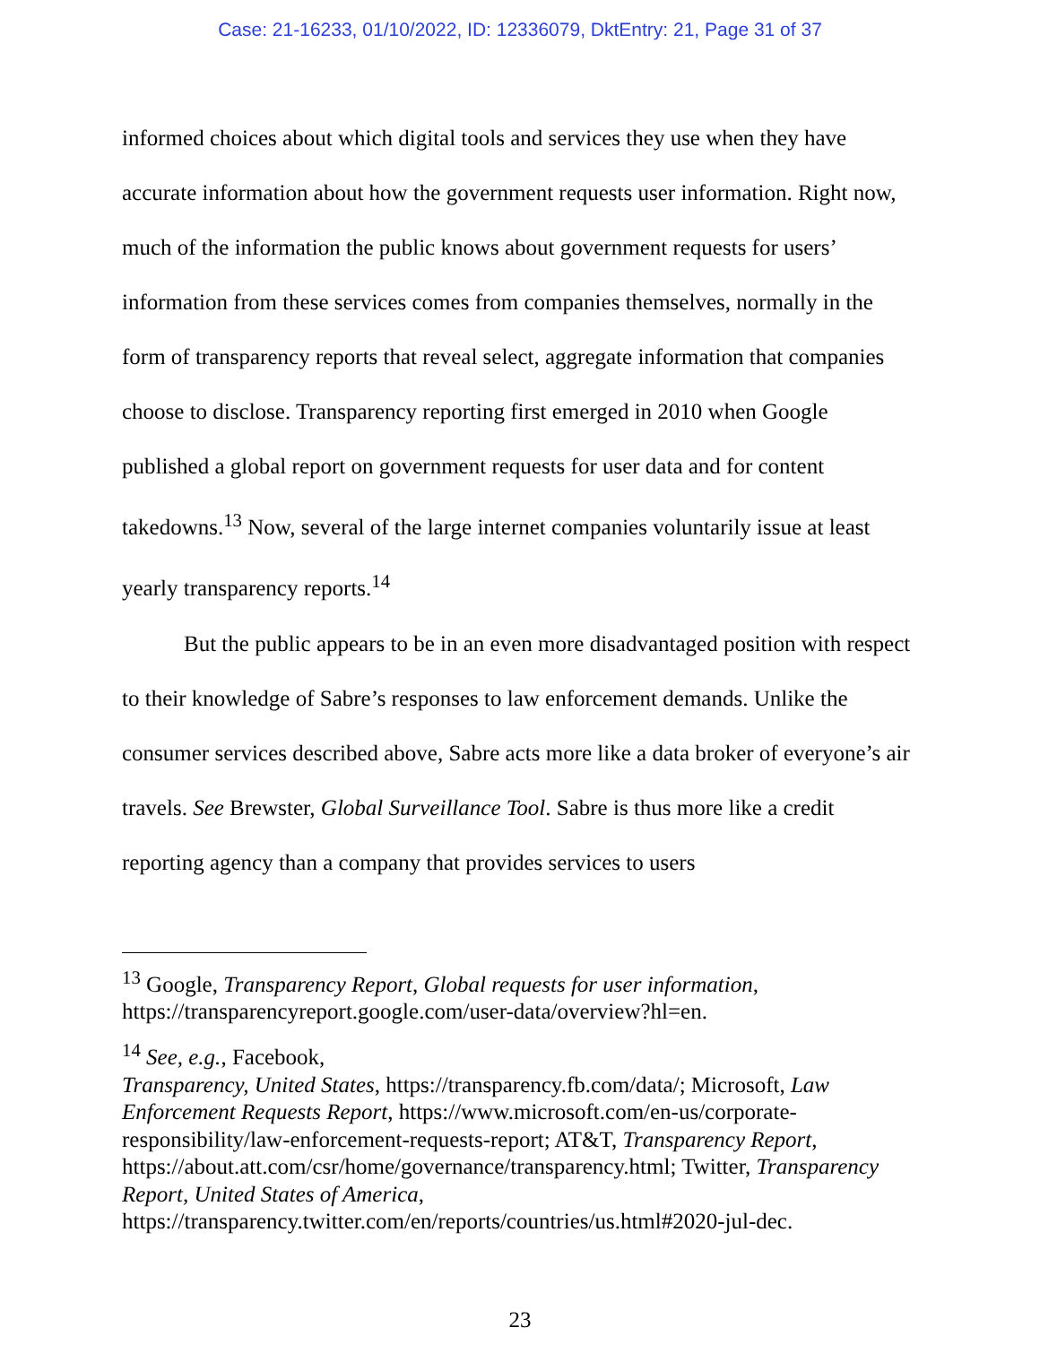Case: 21-16233, 01/10/2022, ID: 12336079, DktEntry: 21, Page 31 of 37
informed choices about which digital tools and services they use when they have accurate information about how the government requests user information. Right now, much of the information the public knows about government requests for users’ information from these services comes from companies themselves, normally in the form of transparency reports that reveal select, aggregate information that companies choose to disclose. Transparency reporting first emerged in 2010 when Google published a global report on government requests for user data and for content takedowns.<sup>13</sup> Now, several of the large internet companies voluntarily issue at least yearly transparency reports.<sup>14</sup>
But the public appears to be in an even more disadvantaged position with respect to their knowledge of Sabre’s responses to law enforcement demands. Unlike the consumer services described above, Sabre acts more like a data broker of everyone’s air travels. See Brewster, Global Surveillance Tool. Sabre is thus more like a credit reporting agency than a company that provides services to users
<sup>13</sup> Google, Transparency Report, Global requests for user information, https://transparencyreport.google.com/user-data/overview?hl=en.
<sup>14</sup> See, e.g., Facebook,
Transparency, United States, https://transparency.fb.com/data/; Microsoft, Law Enforcement Requests Report, https://www.microsoft.com/en-us/corporate-responsibility/law-enforcement-requests-report; AT&T, Transparency Report, https://about.att.com/csr/home/governance/transparency.html; Twitter, Transparency Report, United States of America, https://transparency.twitter.com/en/reports/countries/us.html#2020-jul-dec.
23